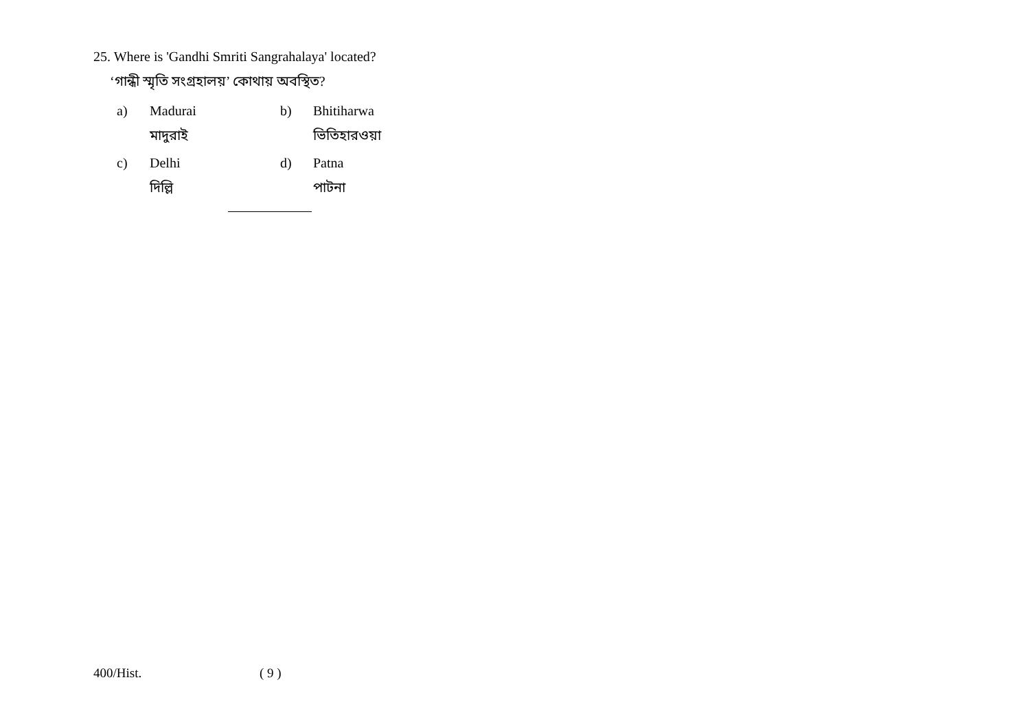25. Where is 'Gandhi Smriti Sangrahalaya' located?
‘গান্ধী স্মৃতি সংগ্রহালয়’ কোথায় অবস্থিত?
a) Madurai b) Bhitiharwa
মাদুরাই ভিতিহারওয়া
c) Delhi d) Patna
দিল্লি পাটনা
400/Hist. ( 9 )